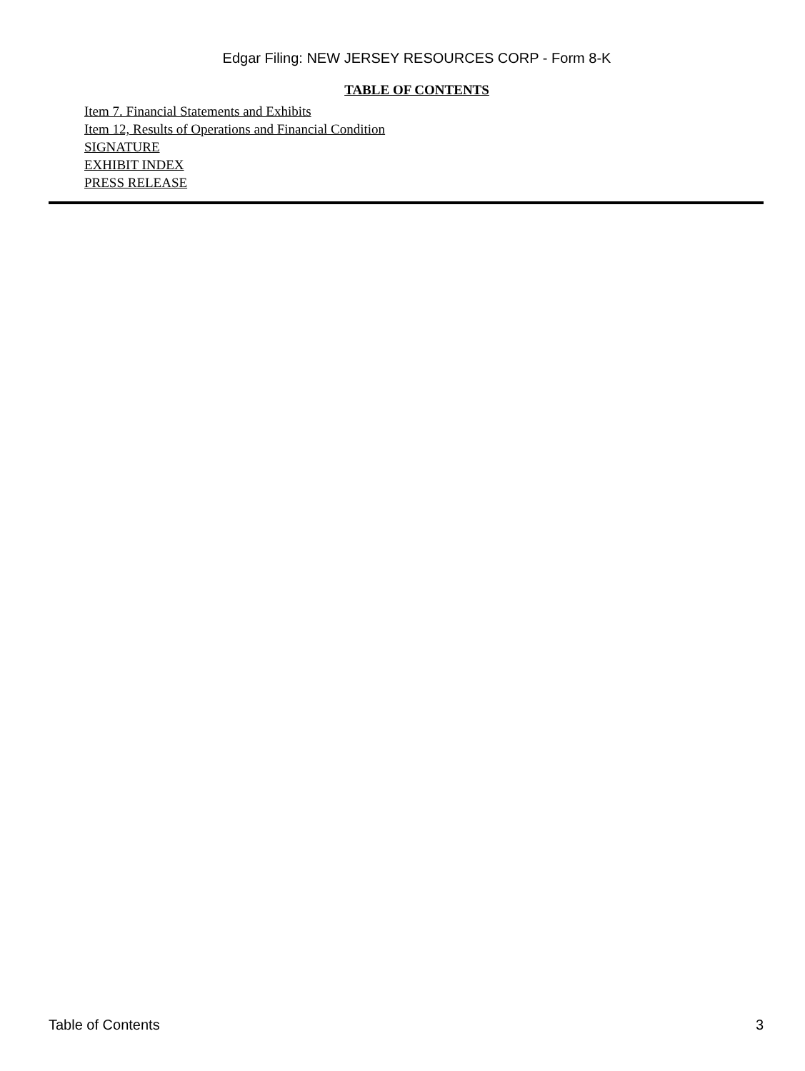Edgar Filing: NEW JERSEY RESOURCES CORP - Form 8-K
TABLE OF CONTENTS
Item 7. Financial Statements and Exhibits
Item 12, Results of Operations and Financial Condition
SIGNATURE
EXHIBIT INDEX
PRESS RELEASE
Table of Contents 3